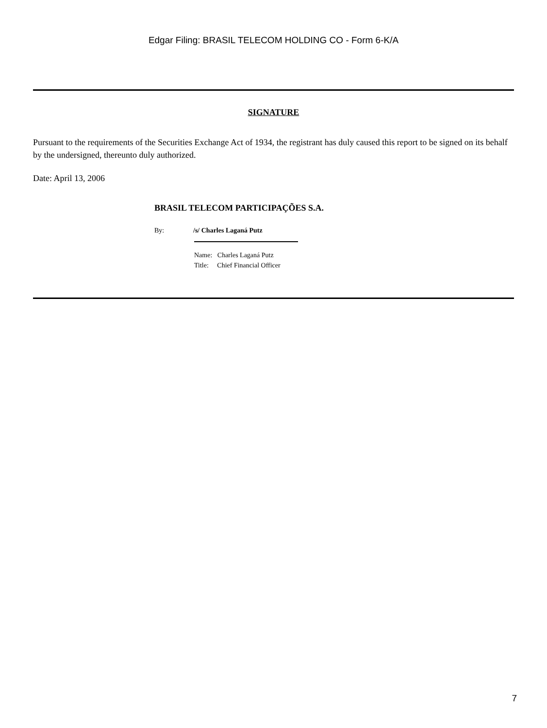Edgar Filing: BRASIL TELECOM HOLDING CO - Form 6-K/A
SIGNATURE
Pursuant to the requirements of the Securities Exchange Act of 1934, the registrant has duly caused this report to be signed on its behalf by the undersigned, thereunto duly authorized.
Date: April 13, 2006
BRASIL TELECOM PARTICIPAÇÕES S.A.
By: /s/ Charles Laganá Putz
Name: Charles Laganá Putz
Title: Chief Financial Officer
7